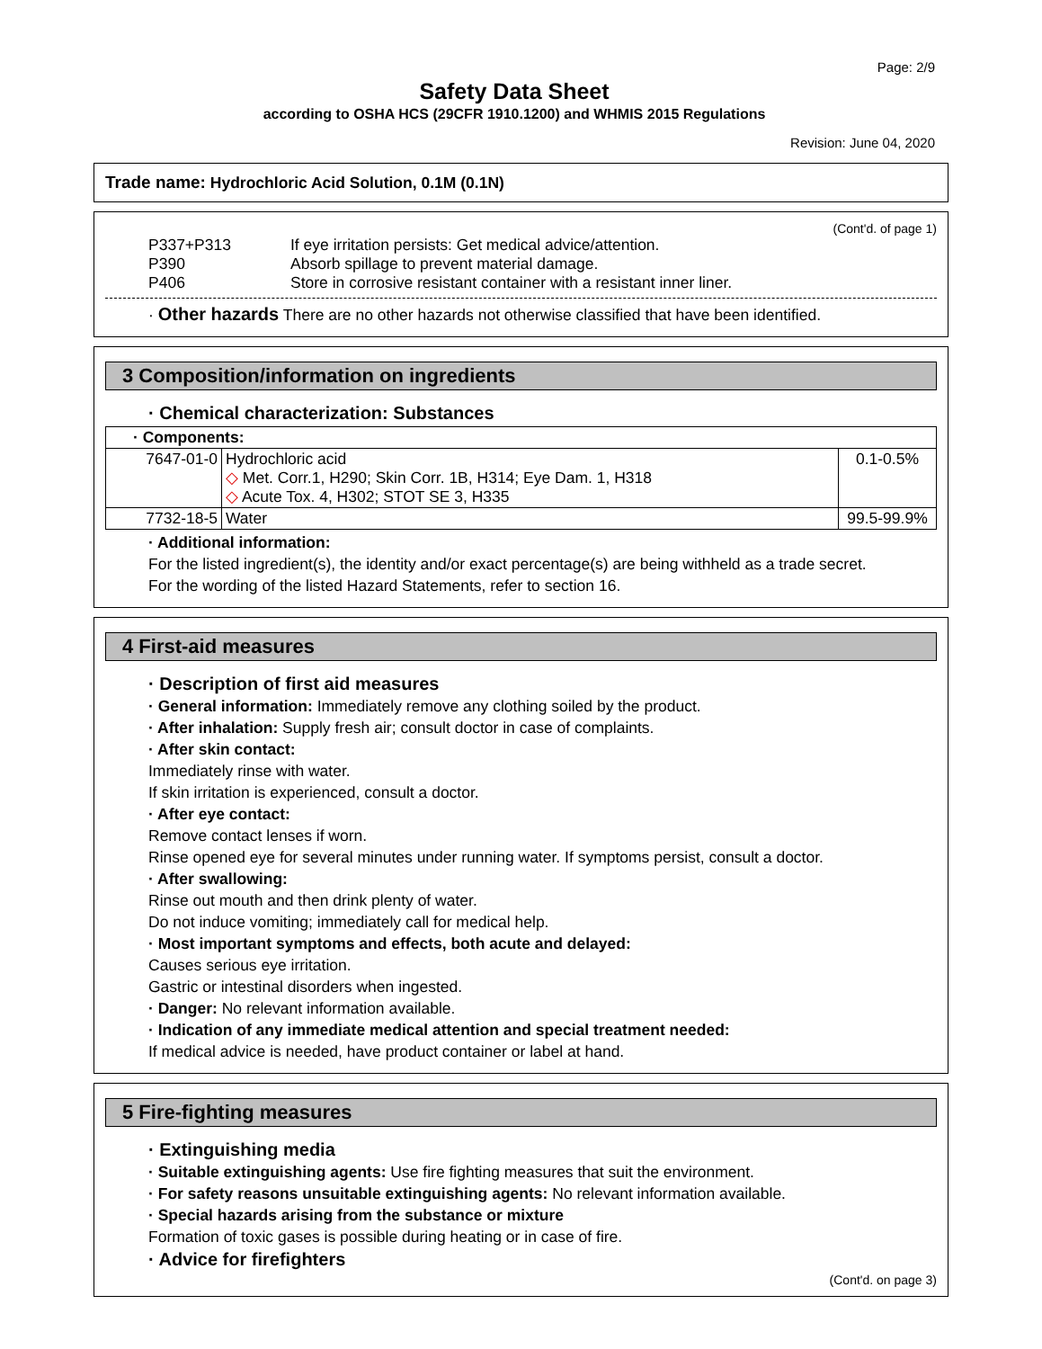Page: 2/9
Safety Data Sheet
according to OSHA HCS (29CFR 1910.1200) and WHMIS 2015 Regulations
Revision: June 04, 2020
Trade name: Hydrochloric Acid Solution, 0.1M (0.1N)
(Cont'd. of page 1)
P337+P313 If eye irritation persists: Get medical advice/attention.
P390 Absorb spillage to prevent material damage.
P406 Store in corrosive resistant container with a resistant inner liner.
· Other hazards There are no other hazards not otherwise classified that have been identified.
3 Composition/information on ingredients
· Chemical characterization: Substances
| · Components: | | |
| 7647-01-0 | Hydrochloric acid ◇ Met. Corr.1, H290; Skin Corr. 1B, H314; Eye Dam. 1, H318 ◇ Acute Tox. 4, H302; STOT SE 3, H335 | 0.1-0.5% |
| 7732-18-5 | Water | 99.5-99.9% |
· Additional information:
For the listed ingredient(s), the identity and/or exact percentage(s) are being withheld as a trade secret.
For the wording of the listed Hazard Statements, refer to section 16.
4 First-aid measures
· Description of first aid measures
· General information: Immediately remove any clothing soiled by the product.
· After inhalation: Supply fresh air; consult doctor in case of complaints.
· After skin contact:
Immediately rinse with water.
If skin irritation is experienced, consult a doctor.
· After eye contact:
Remove contact lenses if worn.
Rinse opened eye for several minutes under running water. If symptoms persist, consult a doctor.
· After swallowing:
Rinse out mouth and then drink plenty of water.
Do not induce vomiting; immediately call for medical help.
· Most important symptoms and effects, both acute and delayed:
Causes serious eye irritation.
Gastric or intestinal disorders when ingested.
· Danger: No relevant information available.
· Indication of any immediate medical attention and special treatment needed:
If medical advice is needed, have product container or label at hand.
5 Fire-fighting measures
· Extinguishing media
· Suitable extinguishing agents: Use fire fighting measures that suit the environment.
· For safety reasons unsuitable extinguishing agents: No relevant information available.
· Special hazards arising from the substance or mixture
Formation of toxic gases is possible during heating or in case of fire.
· Advice for firefighters
(Cont'd. on page 3)